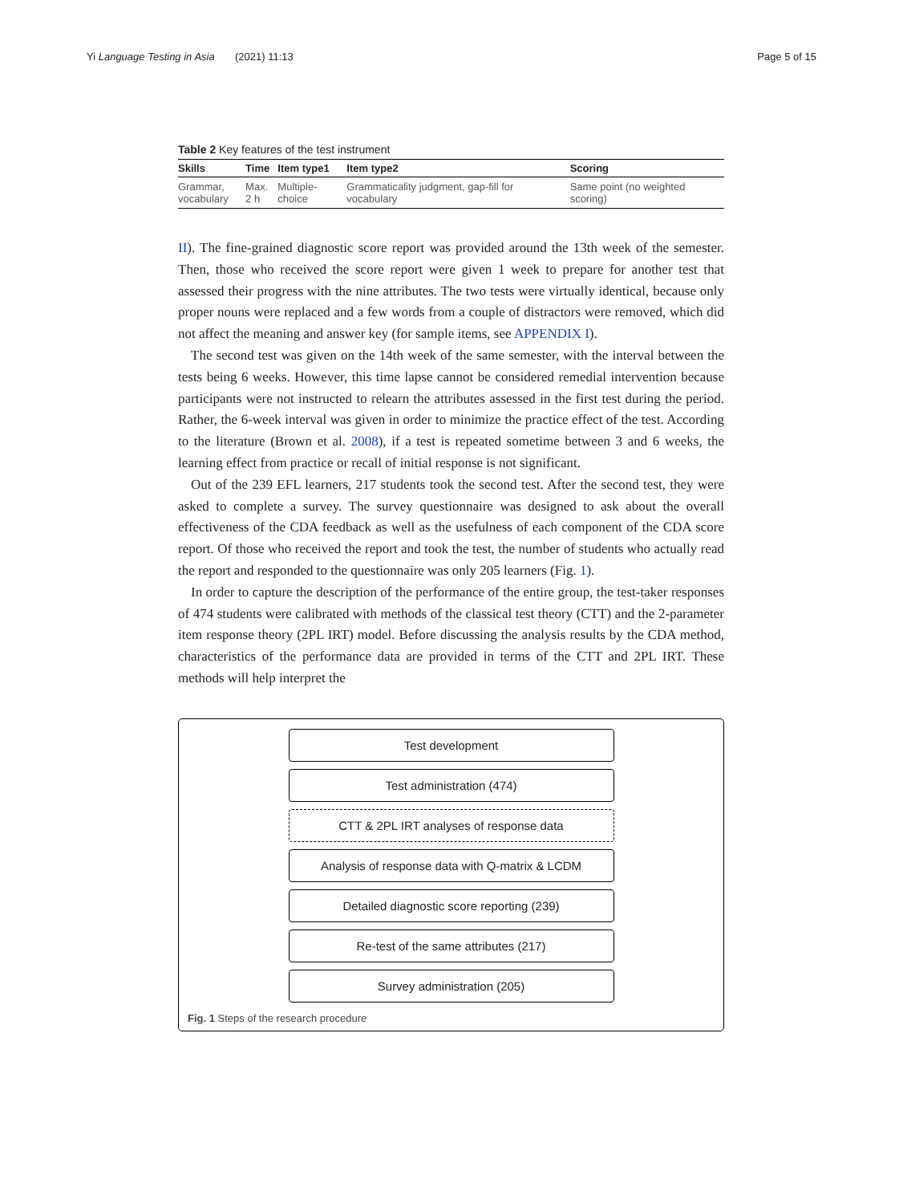Yi Language Testing in Asia (2021) 11:13 Page 5 of 15
Table 2 Key features of the test instrument
| Skills | Time | Item type1 | Item type2 | Scoring |
| --- | --- | --- | --- | --- |
| Grammar, vocabulary | Max. 2 h | Multiple- choice | Grammaticality judgment, gap-fill for vocabulary | Same point (no weighted scoring) |
II). The fine-grained diagnostic score report was provided around the 13th week of the semester. Then, those who received the score report were given 1 week to prepare for another test that assessed their progress with the nine attributes. The two tests were virtually identical, because only proper nouns were replaced and a few words from a couple of distractors were removed, which did not affect the meaning and answer key (for sample items, see APPENDIX I).
The second test was given on the 14th week of the same semester, with the interval between the tests being 6 weeks. However, this time lapse cannot be considered remedial intervention because participants were not instructed to relearn the attributes assessed in the first test during the period. Rather, the 6-week interval was given in order to minimize the practice effect of the test. According to the literature (Brown et al. 2008), if a test is repeated sometime between 3 and 6 weeks, the learning effect from practice or recall of initial response is not significant.
Out of the 239 EFL learners, 217 students took the second test. After the second test, they were asked to complete a survey. The survey questionnaire was designed to ask about the overall effectiveness of the CDA feedback as well as the usefulness of each component of the CDA score report. Of those who received the report and took the test, the number of students who actually read the report and responded to the questionnaire was only 205 learners (Fig. 1).
In order to capture the description of the performance of the entire group, the test-taker responses of 474 students were calibrated with methods of the classical test theory (CTT) and the 2-parameter item response theory (2PL IRT) model. Before discussing the analysis results by the CDA method, characteristics of the performance data are provided in terms of the CTT and 2PL IRT. These methods will help interpret the
Test development
Test administration (474)
CTT & 2PL IRT analyses of response data
Analysis of response data with Q-matrix & LCDM
Detailed diagnostic score reporting (239)
Re-test of the same attributes (217)
Survey administration (205)
Fig. 1 Steps of the research procedure